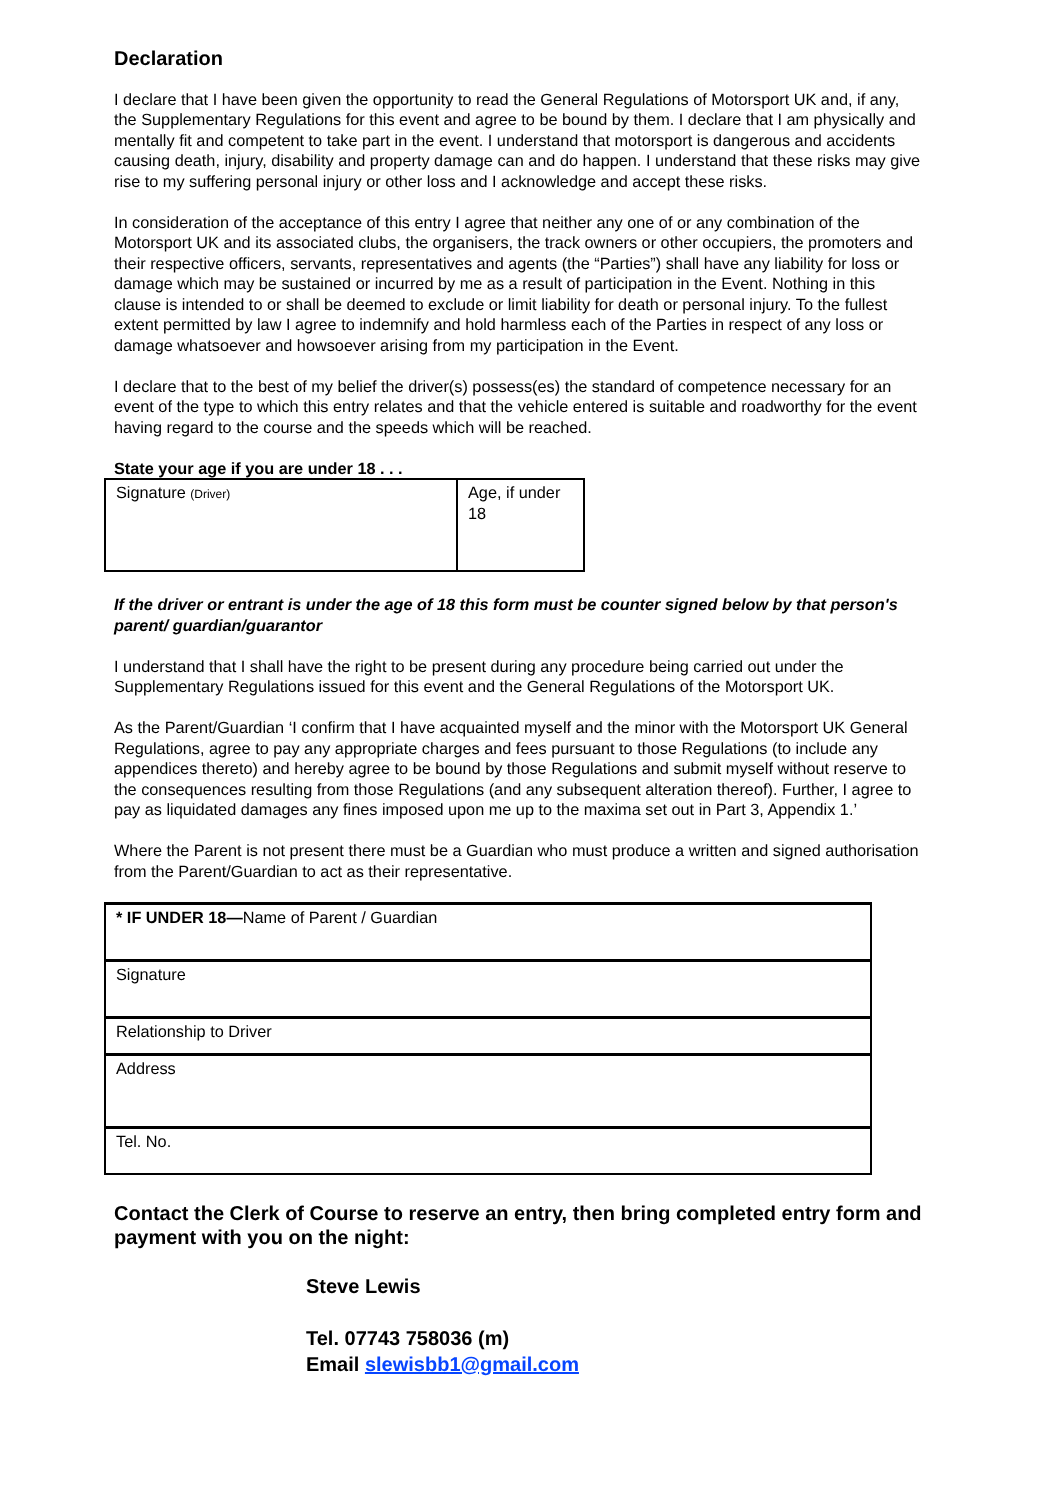Declaration
I declare that I have been given the opportunity to read the General Regulations of Motorsport UK and, if any, the Supplementary Regulations for this event and agree to be bound by them. I declare that I am physically and mentally fit and competent to take part in the event. I understand that motorsport is dangerous and accidents causing death, injury, disability and property damage can and do happen. I understand that these risks may give rise to my suffering personal injury or other loss and I acknowledge and accept these risks.
In consideration of the acceptance of this entry I agree that neither any one of or any combination of the Motorsport UK and its associated clubs, the organisers, the track owners or other occupiers, the promoters and their respective officers, servants, representatives and agents (the “Parties”) shall have any liability for loss or damage which may be sustained or incurred by me as a result of participation in the Event. Nothing in this clause is intended to or shall be deemed to exclude or limit liability for death or personal injury. To the fullest extent permitted by law I agree to indemnify and hold harmless each of the Parties in respect of any loss or damage whatsoever and howsoever arising from my participation in the Event.
I declare that to the best of my belief the driver(s) possess(es) the standard of competence necessary for an event of the type to which this entry relates and that the vehicle entered is suitable and roadworthy for the event having regard to the course and the speeds which will be reached.
State your age if you are under 18 . . .
| Signature (Driver) | Age, if under 18 |
If the driver or entrant is under the age of 18 this form must be counter signed below by that person's parent/ guardian/guarantor
I understand that I shall have the right to be present during any procedure being carried out under the Supplementary Regulations issued for this event and the General Regulations of the Motorsport UK.
As the Parent/Guardian ‘I confirm that I have acquainted myself and the minor with the Motorsport UK General Regulations, agree to pay any appropriate charges and fees pursuant to those Regulations (to include any appendices thereto) and hereby agree to be bound by those Regulations and submit myself without reserve to the consequences resulting from those Regulations (and any subsequent alteration thereof). Further, I agree to pay as liquidated damages any fines imposed upon me up to the maxima set out in Part 3, Appendix 1.’
Where the Parent is not present there must be a Guardian who must produce a written and signed authorisation from the Parent/Guardian to act as their representative.
| * IF UNDER 18— Name of Parent / Guardian |
| Signature |
| Relationship to Driver |
| Address |
| Tel. No. |
Contact the Clerk of Course to reserve an entry, then bring completed entry form and payment with you on the night:
Steve Lewis
Tel. 07743 758036 (m)
Email slewisbb1@gmail.com